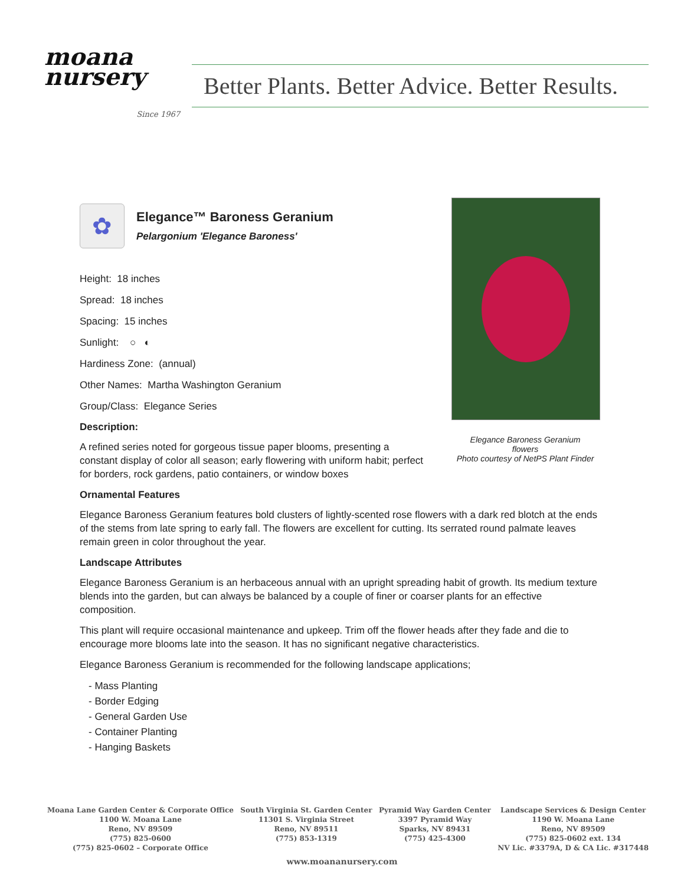moana
nursery
Since 1967
Better Plants. Better Advice. Better Results.
Elegance Baroness Geranium
flowers
Photo courtesy of NetPS Plant Finder
✿
Elegance™ Baroness Geranium
Pelargonium 'Elegance Baroness'
Height: 18 inches
Spread: 18 inches
Spacing: 15 inches
Sunlight: ○ ◐
Hardiness Zone: (annual)
Other Names: Martha Washington Geranium
Group/Class: Elegance Series
Description:
A refined series noted for gorgeous tissue paper blooms, presenting a constant display of color all season; early flowering with uniform habit; perfect for borders, rock gardens, patio containers, or window boxes
Ornamental Features
Elegance Baroness Geranium features bold clusters of lightly-scented rose flowers with a dark red blotch at the ends of the stems from late spring to early fall. The flowers are excellent for cutting. Its serrated round palmate leaves remain green in color throughout the year.
Landscape Attributes
Elegance Baroness Geranium is an herbaceous annual with an upright spreading habit of growth. Its medium texture blends into the garden, but can always be balanced by a couple of finer or coarser plants for an effective composition.
This plant will require occasional maintenance and upkeep. Trim off the flower heads after they fade and die to encourage more blooms late into the season. It has no significant negative characteristics.
Elegance Baroness Geranium is recommended for the following landscape applications;
- Mass Planting
- Border Edging
- General Garden Use
- Container Planting
- Hanging Baskets
Moana Lane Garden Center & Corporate Office
1100 W. Moana Lane
Reno, NV 89509
(775) 825-0600
(775) 825-0602 – Corporate Office
South Virginia St. Garden Center
11301 S. Virginia Street
Reno, NV 89511
(775) 853-1319
Pyramid Way Garden Center
3397 Pyramid Way
Sparks, NV 89431
(775) 425-4300
Landscape Services & Design Center
1190 W. Moana Lane
Reno, NV 89509
(775) 825-0602 ext. 134
NV Lic. #3379A, D & CA Lic. #317448
www.moananursery.com